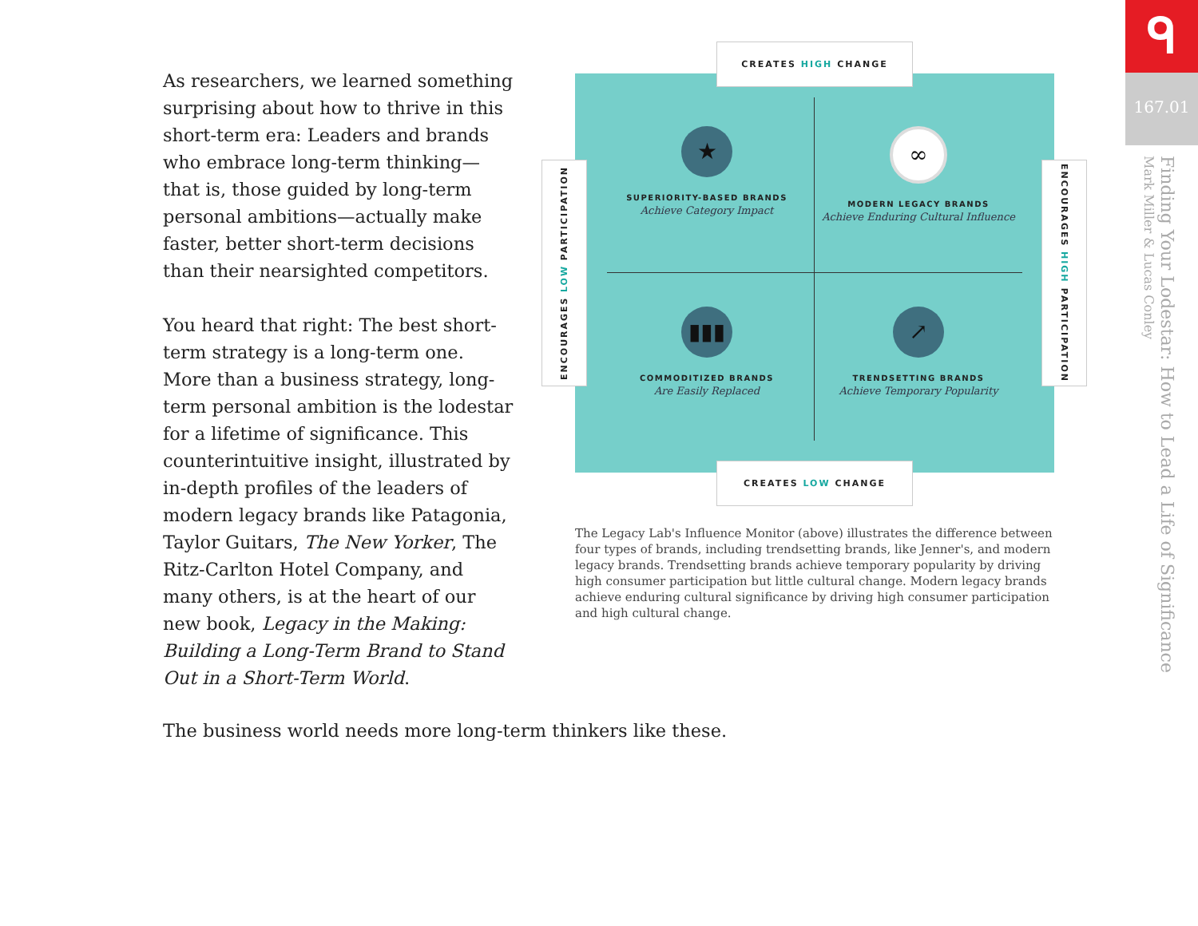As researchers, we learned something surprising about how to thrive in this short-term era: Leaders and brands who embrace long-term thinking—that is, those guided by long-term personal ambitions—actually make faster, better short-term decisions than their nearsighted competitors.
You heard that right: The best short-term strategy is a long-term one. More than a business strategy, long-term personal ambition is the lodestar for a lifetime of significance. This counterintuitive insight, illustrated by in-depth profiles of the leaders of modern legacy brands like Patagonia, Taylor Guitars, The New Yorker, The Ritz-Carlton Hotel Company, and many others, is at the heart of our new book, Legacy in the Making: Building a Long-Term Brand to Stand Out in a Short-Term World.
The business world needs more long-term thinkers like these.
CREATES HIGH CHANGE
ENCOURAGES LOW PARTICIPATION
ENCOURAGES HIGH PARTICIPATION
★
SUPERIORITY-BASED BRANDS
Achieve Category Impact
∞
MODERN LEGACY BRANDS
Achieve Enduring Cultural Influence
▮▮▮
COMMODITIZED BRANDS
Are Easily Replaced
↗
TRENDSETTING BRANDS
Achieve Temporary Popularity
CREATES LOW CHANGE
The Legacy Lab's Influence Monitor (above) illustrates the difference between four types of brands, including trendsetting brands, like Jenner's, and modern legacy brands. Trendsetting brands achieve temporary popularity by driving high consumer participation but little cultural change. Modern legacy brands achieve enduring cultural significance by driving high consumer participation and high cultural change.
ᑫ
167.01
Finding Your Lodestar: How to Lead a Life of Significance
Mark Miller & Lucas Conley